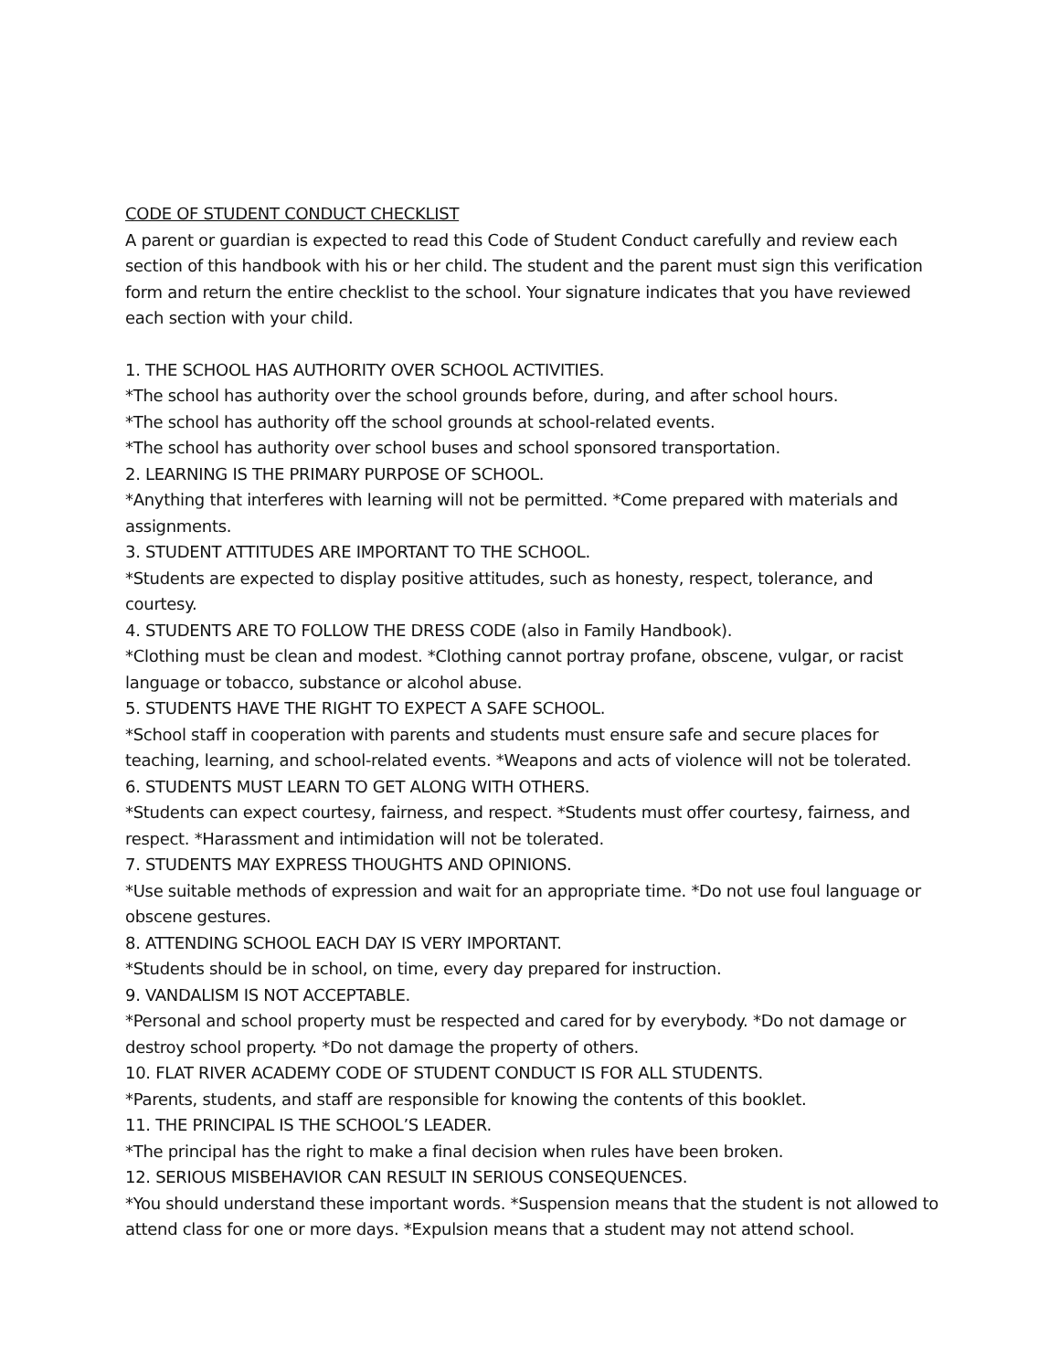CODE OF STUDENT CONDUCT CHECKLIST
A parent or guardian is expected to read this Code of Student Conduct carefully and review each section of this handbook with his or her child. The student and the parent must sign this verification form and return the entire checklist to the school. Your signature indicates that you have reviewed each section with your child.
1. THE SCHOOL HAS AUTHORITY OVER SCHOOL ACTIVITIES.
*The school has authority over the school grounds before, during, and after school hours.
*The school has authority off the school grounds at school-related events.
*The school has authority over school buses and school sponsored transportation.
2. LEARNING IS THE PRIMARY PURPOSE OF SCHOOL.
*Anything that interferes with learning will not be permitted. *Come prepared with materials and assignments.
3. STUDENT ATTITUDES ARE IMPORTANT TO THE SCHOOL.
*Students are expected to display positive attitudes, such as honesty, respect, tolerance, and courtesy.
4. STUDENTS ARE TO FOLLOW THE DRESS CODE (also in Family Handbook).
*Clothing must be clean and modest. *Clothing cannot portray profane, obscene, vulgar, or racist language or tobacco, substance or alcohol abuse.
5. STUDENTS HAVE THE RIGHT TO EXPECT A SAFE SCHOOL.
*School staff in cooperation with parents and students must ensure safe and secure places for teaching, learning, and school-related events. *Weapons and acts of violence will not be tolerated.
6. STUDENTS MUST LEARN TO GET ALONG WITH OTHERS.
*Students can expect courtesy, fairness, and respect. *Students must offer courtesy, fairness, and respect. *Harassment and intimidation will not be tolerated.
7. STUDENTS MAY EXPRESS THOUGHTS AND OPINIONS.
*Use suitable methods of expression and wait for an appropriate time. *Do not use foul language or obscene gestures.
8. ATTENDING SCHOOL EACH DAY IS VERY IMPORTANT.
*Students should be in school, on time, every day prepared for instruction.
9. VANDALISM IS NOT ACCEPTABLE.
*Personal and school property must be respected and cared for by everybody. *Do not damage or destroy school property. *Do not damage the property of others.
10. FLAT RIVER ACADEMY CODE OF STUDENT CONDUCT IS FOR ALL STUDENTS.
*Parents, students, and staff are responsible for knowing the contents of this booklet.
11. THE PRINCIPAL IS THE SCHOOL’S LEADER.
*The principal has the right to make a final decision when rules have been broken.
12. SERIOUS MISBEHAVIOR CAN RESULT IN SERIOUS CONSEQUENCES.
*You should understand these important words. *Suspension means that the student is not allowed to attend class for one or more days. *Expulsion means that a student may not attend school.